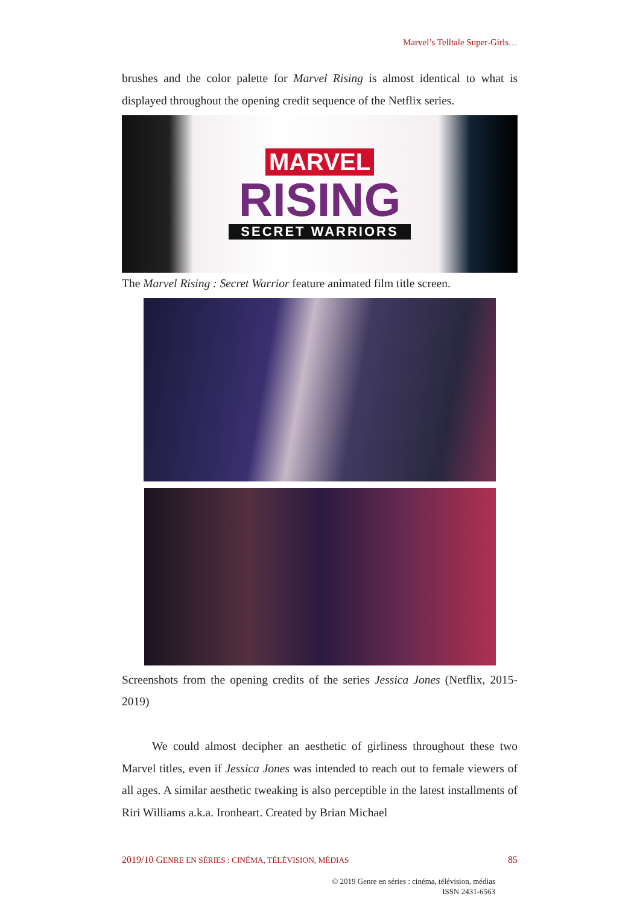Marvel’s Telltale Super-Girls…
brushes and the color palette for Marvel Rising is almost identical to what is displayed throughout the opening credit sequence of the Netflix series.
MARVEL
RISING
SECRET WARRIORS
The Marvel Rising : Secret Warrior feature animated film title screen.
Screenshots from the opening credits of the series Jessica Jones (Netflix, 2015-2019)
We could almost decipher an aesthetic of girliness throughout these two Marvel titles, even if Jessica Jones was intended to reach out to female viewers of all ages. A similar aesthetic tweaking is also perceptible in the latest installments of Riri Williams a.k.a. Ironheart. Created by Brian Michael
2019/10 GENRE EN SÉRIES : CINÉMA, TÉLÉVISION, MÉDIAS 85
© 2019 Genre en séries : cinéma, télévision, médias
ISSN 2431-6563